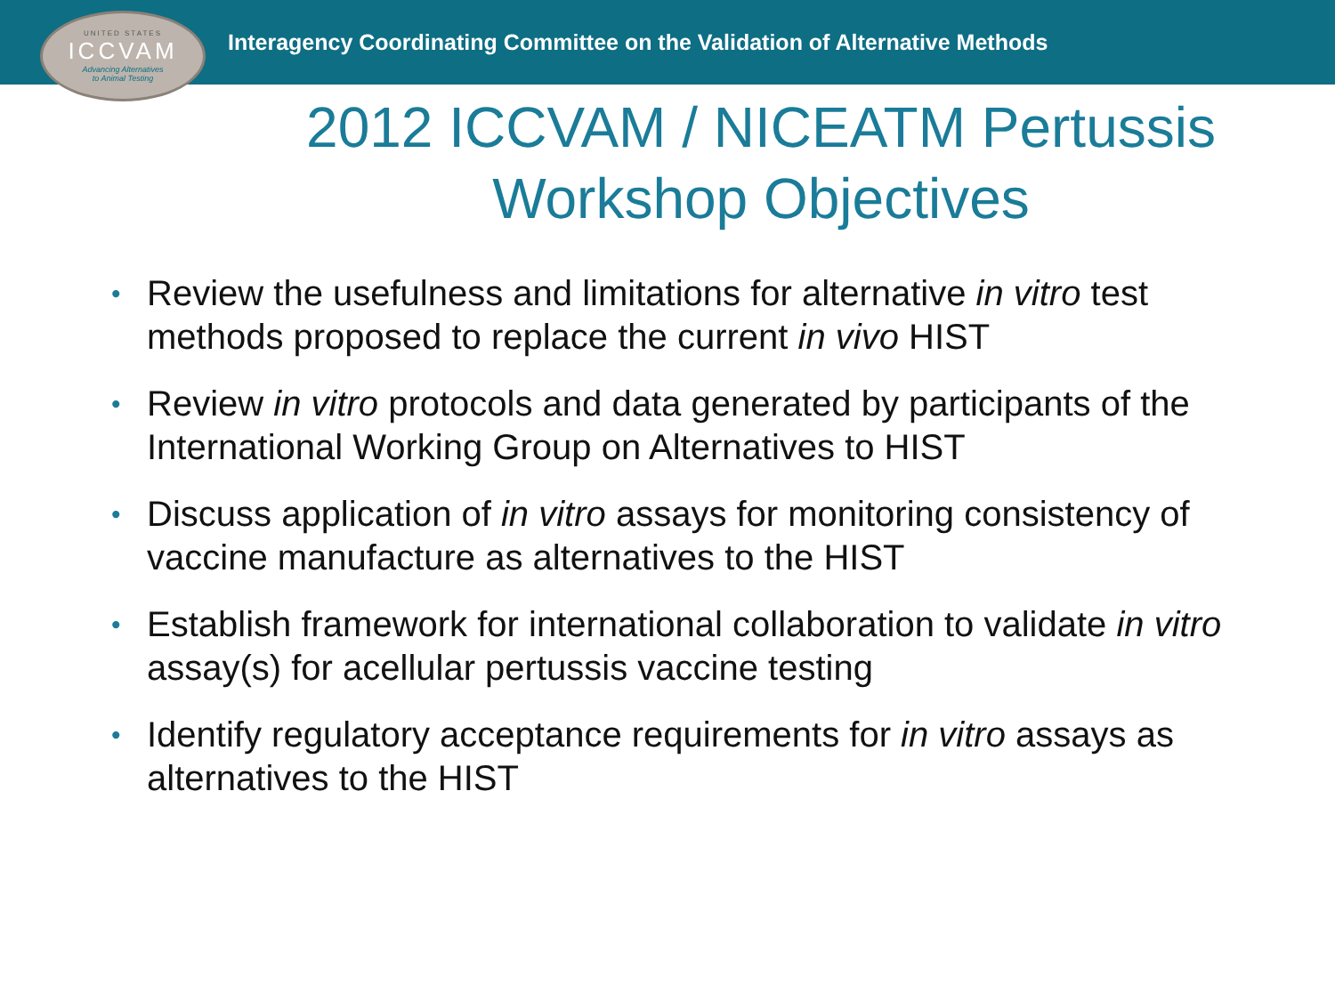UNITED STATES
ICCVAM
Advancing Alternatives
to Animal Testing
Interagency Coordinating Committee on the Validation of Alternative Methods
2012 ICCVAM / NICEATM Pertussis Workshop Objectives
• Review the usefulness and limitations for alternative in vitro test methods proposed to replace the current in vivo HIST
• Review in vitro protocols and data generated by participants of the International Working Group on Alternatives to HIST
• Discuss application of in vitro assays for monitoring consistency of vaccine manufacture as alternatives to the HIST
• Establish framework for international collaboration to validate in vitro assay(s) for acellular pertussis vaccine testing
• Identify regulatory acceptance requirements for in vitro assays as alternatives to the HIST